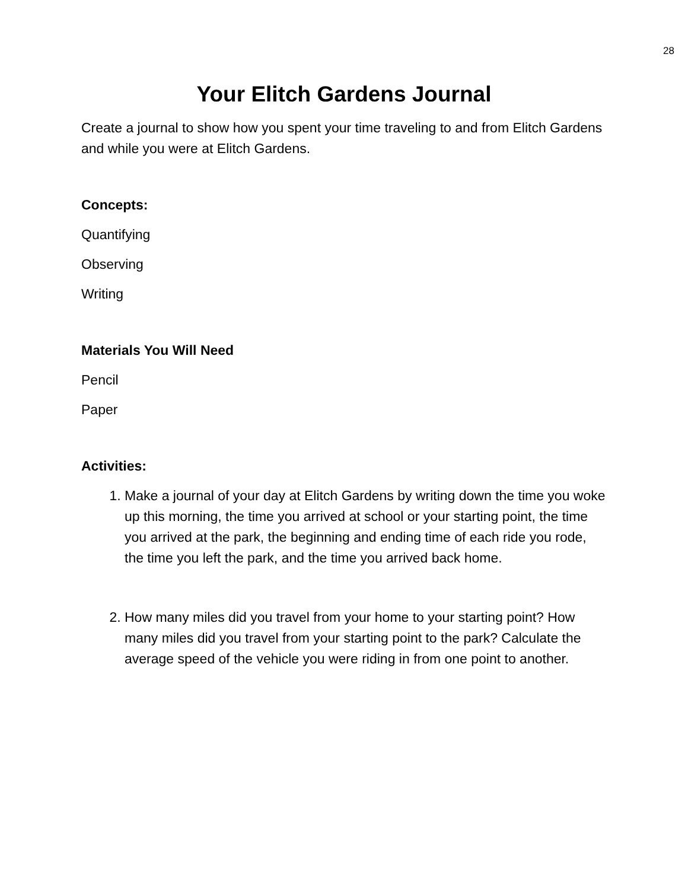28
Your Elitch Gardens Journal
Create a journal to show how you spent your time traveling to and from Elitch Gardens and while you were at Elitch Gardens.
Concepts:
Quantifying
Observing
Writing
Materials You Will Need
Pencil
Paper
Activities:
1. Make a journal of your day at Elitch Gardens by writing down the time you woke up this morning, the time you arrived at school or your starting point, the time you arrived at the park, the beginning and ending time of each ride you rode, the time you left the park, and the time you arrived back home.
2. How many miles did you travel from your home to your starting point? How many miles did you travel from your starting point to the park? Calculate the average speed of the vehicle you were riding in from one point to another.